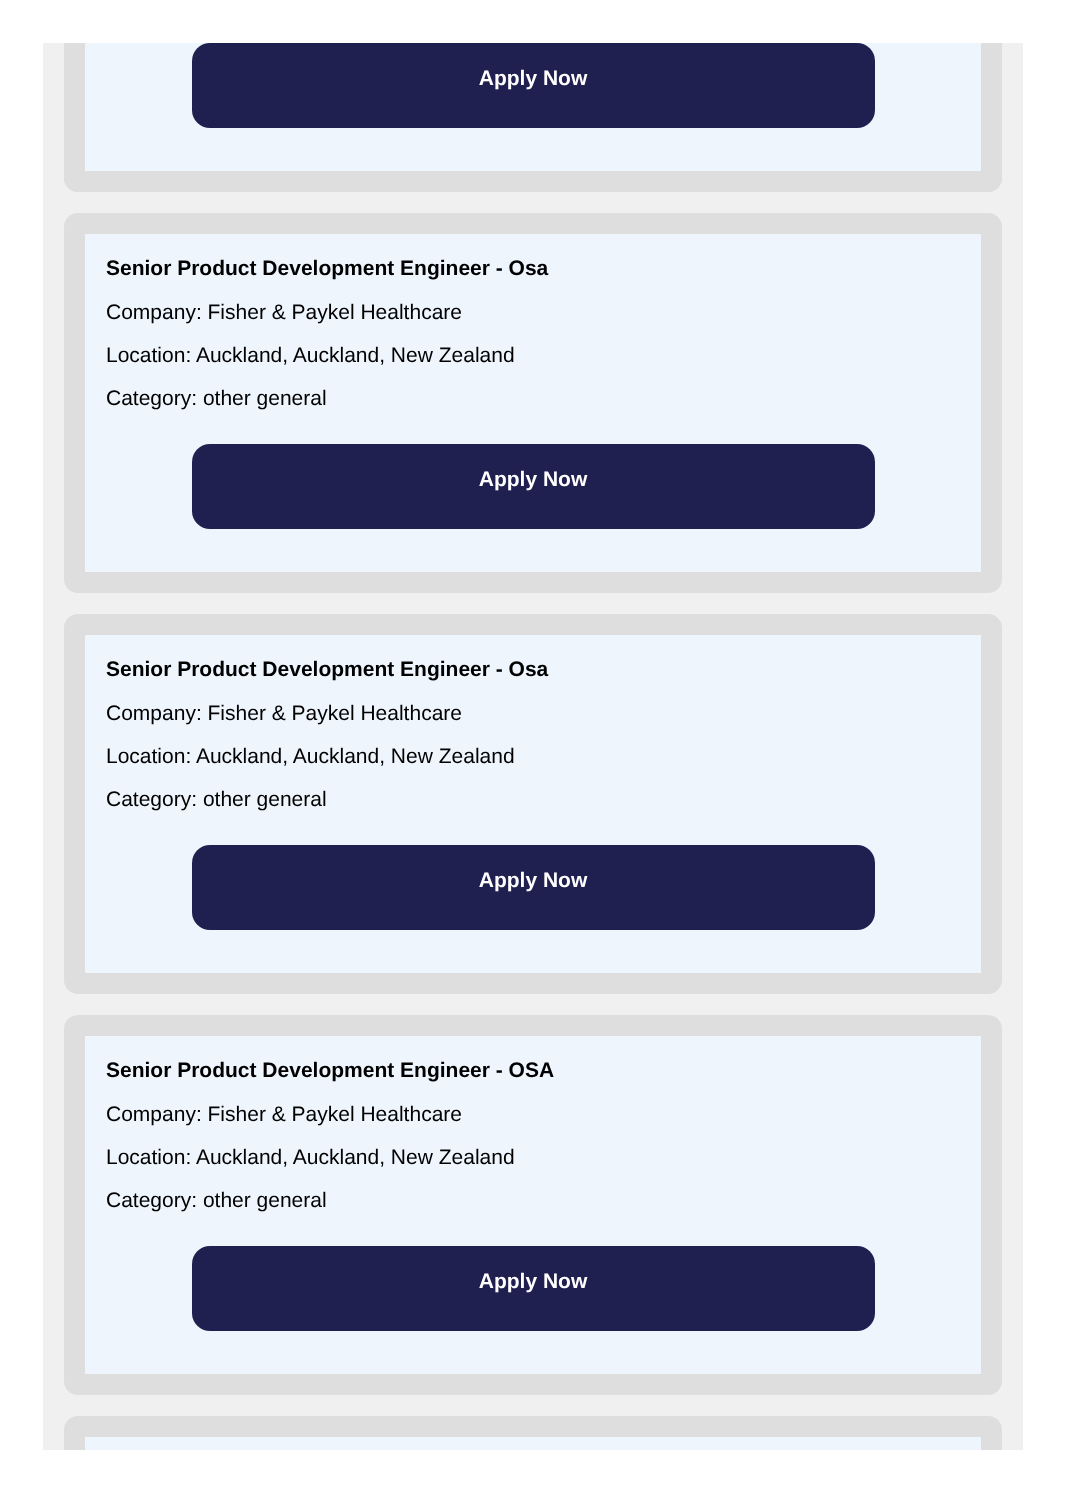Apply Now
Senior Product Development Engineer - Osa
Company: Fisher & Paykel Healthcare
Location: Auckland, Auckland, New Zealand
Category: other general
Apply Now
Senior Product Development Engineer - Osa
Company: Fisher & Paykel Healthcare
Location: Auckland, Auckland, New Zealand
Category: other general
Apply Now
Senior Product Development Engineer - OSA
Company: Fisher & Paykel Healthcare
Location: Auckland, Auckland, New Zealand
Category: other general
Apply Now